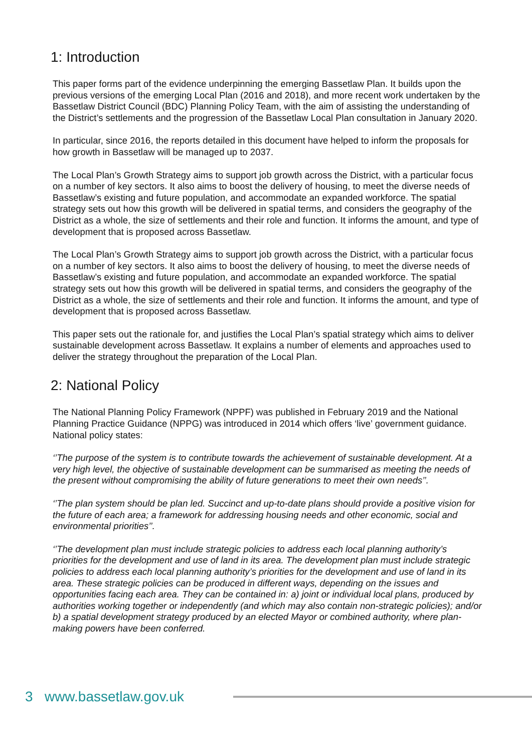1: Introduction
This paper forms part of the evidence underpinning the emerging Bassetlaw Plan. It builds upon the previous versions of the emerging Local Plan (2016 and 2018), and more recent work undertaken by the Bassetlaw District Council (BDC) Planning Policy Team, with the aim of assisting the understanding of the District’s settlements and the progression of the Bassetlaw Local Plan consultation in January 2020.
In particular, since 2016, the reports detailed in this document have helped to inform the proposals for how growth in Bassetlaw will be managed up to 2037.
The Local Plan’s Growth Strategy aims to support job growth across the District, with a particular focus on a number of key sectors. It also aims to boost the delivery of housing, to meet the diverse needs of Bassetlaw’s existing and future population, and accommodate an expanded workforce. The spatial strategy sets out how this growth will be delivered in spatial terms, and considers the geography of the District as a whole, the size of settlements and their role and function. It informs the amount, and type of development that is proposed across Bassetlaw.
The Local Plan’s Growth Strategy aims to support job growth across the District, with a particular focus on a number of key sectors. It also aims to boost the delivery of housing, to meet the diverse needs of Bassetlaw’s existing and future population, and accommodate an expanded workforce. The spatial strategy sets out how this growth will be delivered in spatial terms, and considers the geography of the District as a whole, the size of settlements and their role and function. It informs the amount, and type of development that is proposed across Bassetlaw.
This paper sets out the rationale for, and justifies the Local Plan’s spatial strategy which aims to deliver sustainable development across Bassetlaw. It explains a number of elements and approaches used to deliver the strategy throughout the preparation of the Local Plan.
2: National Policy
The National Planning Policy Framework (NPPF) was published in February 2019 and the National Planning Practice Guidance (NPPG) was introduced in 2014 which offers ‘live’ government guidance. National policy states:
‘’The purpose of the system is to contribute towards the achievement of sustainable development. At a very high level, the objective of sustainable development can be summarised as meeting the needs of the present without compromising the ability of future generations to meet their own needs’’.
‘’The plan system should be plan led. Succinct and up-to-date plans should provide a positive vision for the future of each area; a framework for addressing housing needs and other economic, social and environmental priorities’’.
‘’The development plan must include strategic policies to address each local planning authority’s priorities for the development and use of land in its area. The development plan must include strategic policies to address each local planning authority’s priorities for the development and use of land in its area. These strategic policies can be produced in different ways, depending on the issues and opportunities facing each area. They can be contained in: a) joint or individual local plans, produced by authorities working together or independently (and which may also contain non-strategic policies); and/or b) a spatial development strategy produced by an elected Mayor or combined authority, where plan-making powers have been conferred.
3 www.bassetlaw.gov.uk